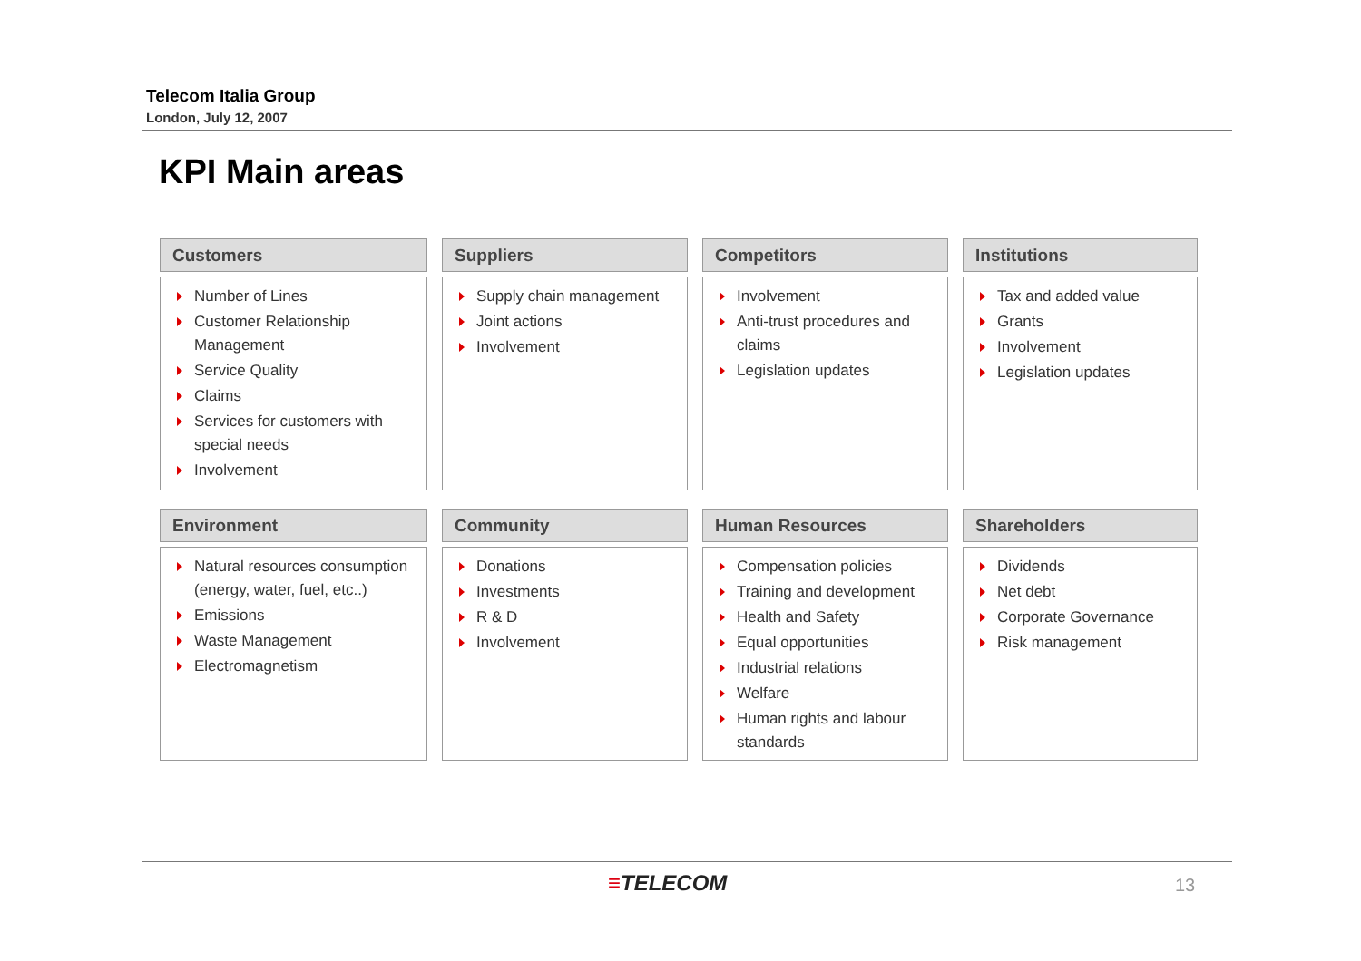Telecom Italia Group
London, July 12, 2007
KPI Main areas
Customers
Number of Lines
Customer Relationship Management
Service Quality
Claims
Services for customers with special needs
Involvement
Suppliers
Supply chain management
Joint actions
Involvement
Competitors
Involvement
Anti-trust procedures and claims
Legislation updates
Institutions
Tax and added value
Grants
Involvement
Legislation updates
Environment
Natural resources consumption (energy, water, fuel, etc..)
Emissions
Waste Management
Electromagnetism
Community
Donations
Investments
R & D
Involvement
Human Resources
Compensation policies
Training and development
Health and Safety
Equal opportunities
Industrial relations
Welfare
Human rights and labour standards
Shareholders
Dividends
Net debt
Corporate Governance
Risk management
≡TELECOM 13